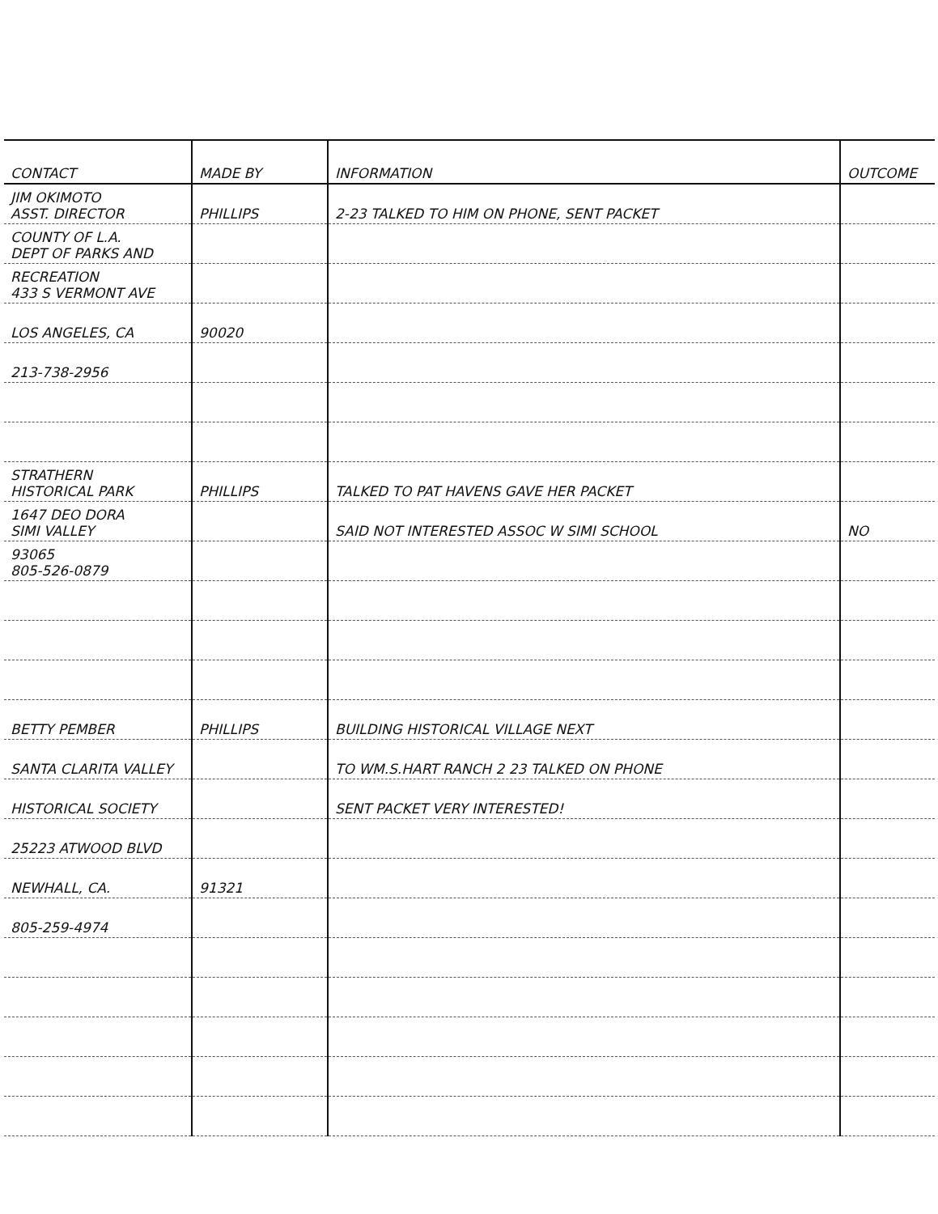| CONTACT | MADE BY | INFORMATION | OUTCOME |
| --- | --- | --- | --- |
| JIM OKIMOTO ASST. DIRECTOR | PHILLIPS | 2-23 TALKED TO HIM ON PHONE, SENT PACKET | |
| COUNTY OF L.A. DEPT OF PARKS AND | | | |
| RECREATION 433 S VERMONT AVE | | | |
| LOS ANGELES, CA | 90020 | | |
| 213-738-2956 | | | |
| STRATHERN HISTORICAL PARK | PHILLIPS | TALKED TO PAT HAVENS GAVE HER PACKET | |
| 1647 DEO DORA SIMI VALLEY | | SAID NOT INTERESTED ASSOC W SIMI SCHOOL | NO |
| 93065 805-526-0879 | | | |
| BETTY PEMBER | PHILLIPS | BUILDING HISTORICAL VILLAGE NEXT | |
| SANTA CLARITA VALLEY | | TO WM.S.HART RANCH 2 23 TALKED ON PHONE | |
| HISTORICAL SOCIETY | | SENT PACKET VERY INTERESTED! | |
| 25223 ATWOOD BLVD | | | |
| NEWHALL, CA. | 91321 | | |
| 805-259-4974 | | | |